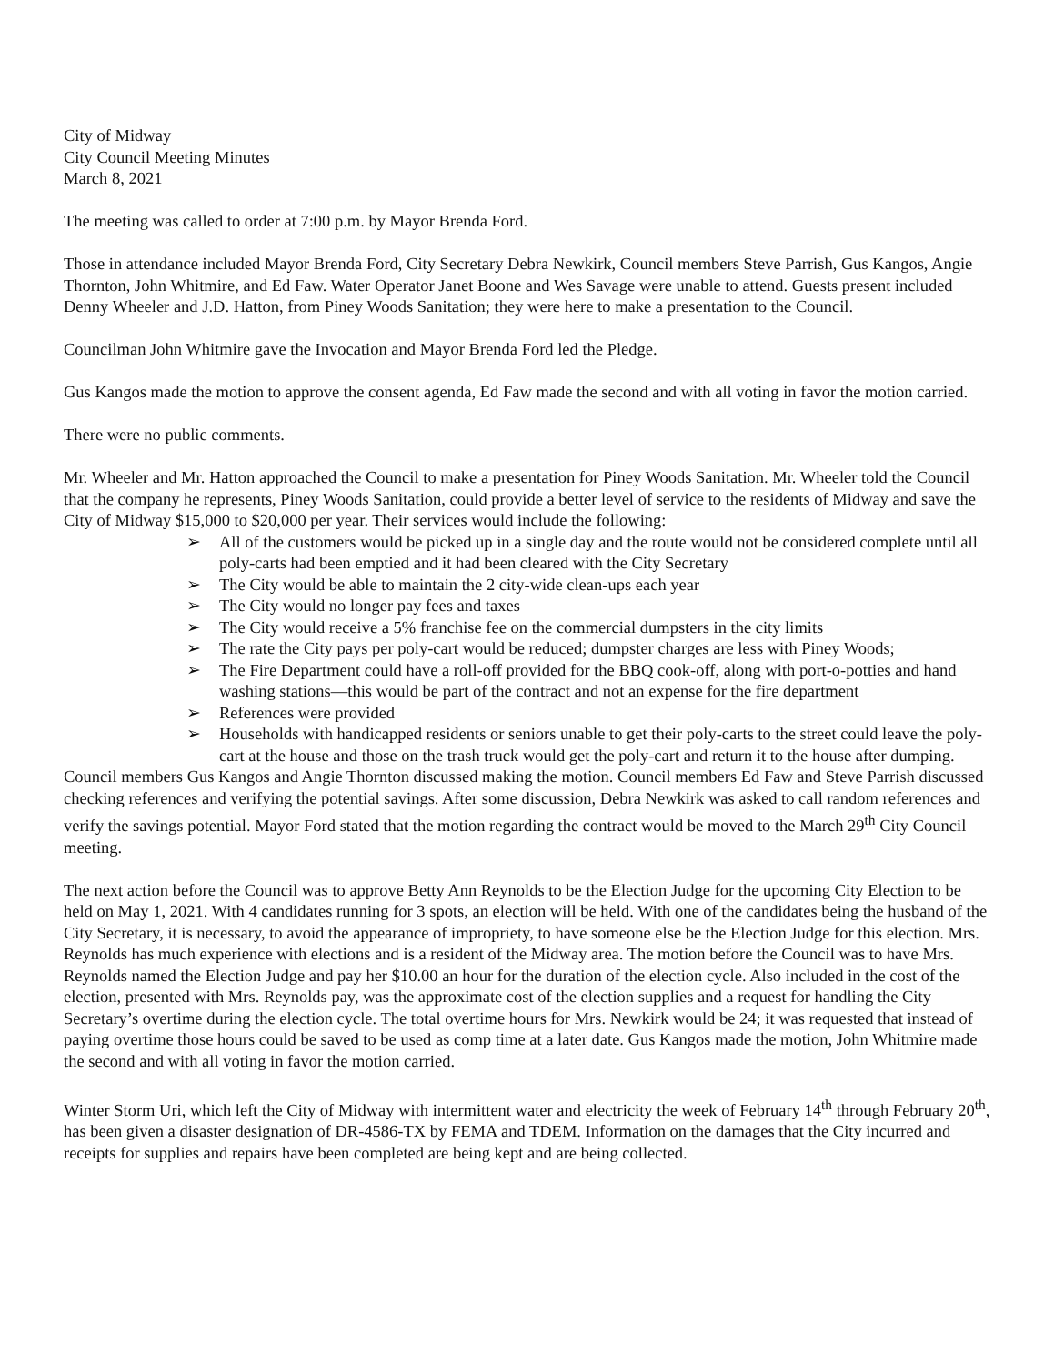City of Midway
City Council Meeting Minutes
March 8, 2021
The meeting was called to order at 7:00 p.m. by Mayor Brenda Ford.
Those in attendance included Mayor Brenda Ford, City Secretary Debra Newkirk, Council members Steve Parrish, Gus Kangos, Angie Thornton, John Whitmire, and Ed Faw. Water Operator Janet Boone and Wes Savage were unable to attend. Guests present included Denny Wheeler and J.D. Hatton, from Piney Woods Sanitation; they were here to make a presentation to the Council.
Councilman John Whitmire gave the Invocation and Mayor Brenda Ford led the Pledge.
Gus Kangos made the motion to approve the consent agenda, Ed Faw made the second and with all voting in favor the motion carried.
There were no public comments.
Mr. Wheeler and Mr. Hatton approached the Council to make a presentation for Piney Woods Sanitation. Mr. Wheeler told the Council that the company he represents, Piney Woods Sanitation, could provide a better level of service to the residents of Midway and save the City of Midway $15,000 to $20,000 per year. Their services would include the following:
➢ All of the customers would be picked up in a single day and the route would not be considered complete until all poly-carts had been emptied and it had been cleared with the City Secretary
➢ The City would be able to maintain the 2 city-wide clean-ups each year
➢ The City would no longer pay fees and taxes
➢ The City would receive a 5% franchise fee on the commercial dumpsters in the city limits
➢ The rate the City pays per poly-cart would be reduced; dumpster charges are less with Piney Woods;
➢ The Fire Department could have a roll-off provided for the BBQ cook-off, along with port-o-potties and hand washing stations—this would be part of the contract and not an expense for the fire department
➢ References were provided
➢ Households with handicapped residents or seniors unable to get their poly-carts to the street could leave the poly-cart at the house and those on the trash truck would get the poly-cart and return it to the house after dumping.
Council members Gus Kangos and Angie Thornton discussed making the motion. Council members Ed Faw and Steve Parrish discussed checking references and verifying the potential savings. After some discussion, Debra Newkirk was asked to call random references and verify the savings potential. Mayor Ford stated that the motion regarding the contract would be moved to the March 29<sup>th</sup> City Council meeting.
The next action before the Council was to approve Betty Ann Reynolds to be the Election Judge for the upcoming City Election to be held on May 1, 2021. With 4 candidates running for 3 spots, an election will be held. With one of the candidates being the husband of the City Secretary, it is necessary, to avoid the appearance of impropriety, to have someone else be the Election Judge for this election. Mrs. Reynolds has much experience with elections and is a resident of the Midway area. The motion before the Council was to have Mrs. Reynolds named the Election Judge and pay her $10.00 an hour for the duration of the election cycle. Also included in the cost of the election, presented with Mrs. Reynolds pay, was the approximate cost of the election supplies and a request for handling the City Secretary’s overtime during the election cycle. The total overtime hours for Mrs. Newkirk would be 24; it was requested that instead of paying overtime those hours could be saved to be used as comp time at a later date. Gus Kangos made the motion, John Whitmire made the second and with all voting in favor the motion carried.
Winter Storm Uri, which left the City of Midway with intermittent water and electricity the week of February 14<sup>th</sup> through February 20<sup>th</sup>, has been given a disaster designation of DR-4586-TX by FEMA and TDEM. Information on the damages that the City incurred and receipts for supplies and repairs have been completed are being kept and are being collected.